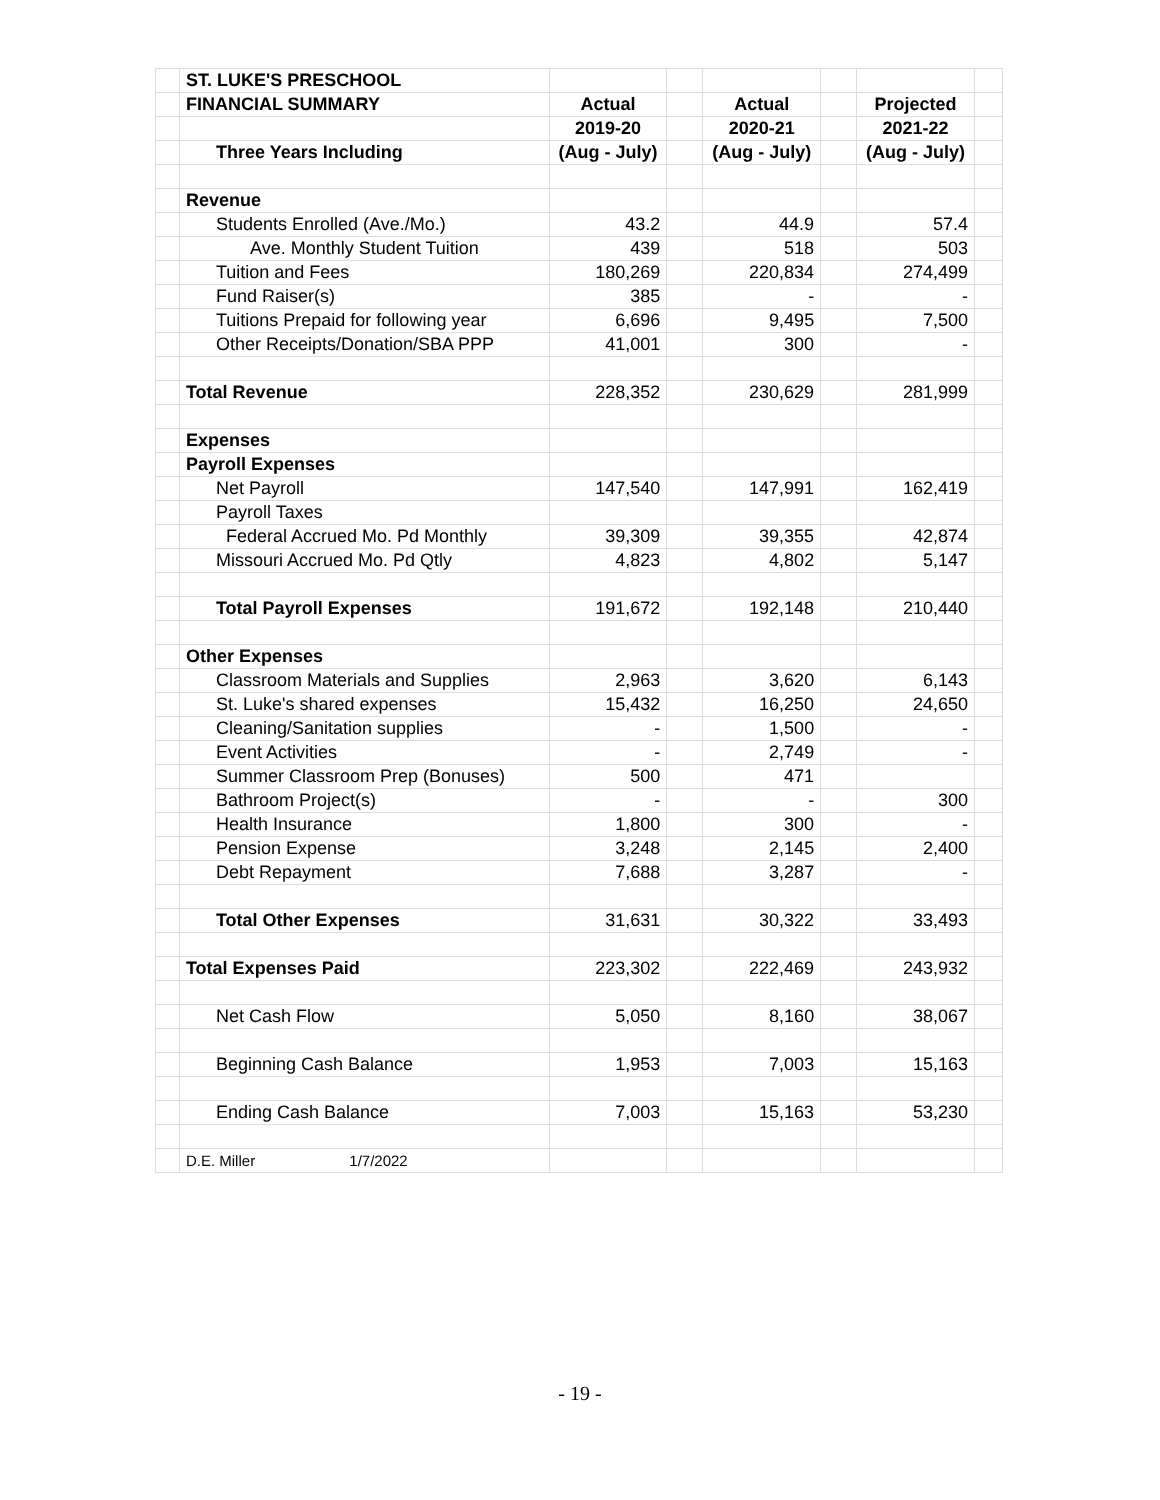| | ST. LUKE'S PRESCHOOL | | | | | | |
| | FINANCIAL SUMMARY | Actual | | Actual | | Projected | |
| | | 2019-20 | | 2020-21 | | 2021-22 | |
| | Three Years Including | (Aug - July) | | (Aug - July) | | (Aug - July) | |
| | Revenue | | | | | | |
| | Students Enrolled (Ave./Mo.) | 43.2 | | 44.9 | | 57.4 | |
| | Ave. Monthly Student Tuition | 439 | | 518 | | 503 | |
| | Tuition and Fees | 180,269 | | 220,834 | | 274,499 | |
| | Fund Raiser(s) | 385 | | - | | - | |
| | Tuitions Prepaid for following year | 6,696 | | 9,495 | | 7,500 | |
| | Other Receipts/Donation/SBA PPP | 41,001 | | 300 | | - | |
| | Total Revenue | 228,352 | | 230,629 | | 281,999 | |
| | Expenses | | | | | | |
| | Payroll Expenses | | | | | | |
| | Net Payroll | 147,540 | | 147,991 | | 162,419 | |
| | Payroll Taxes | | | | | | |
| | Federal Accrued Mo. Pd Monthly | 39,309 | | 39,355 | | 42,874 | |
| | Missouri Accrued Mo. Pd Qtly | 4,823 | | 4,802 | | 5,147 | |
| | Total Payroll Expenses | 191,672 | | 192,148 | | 210,440 | |
| | Other Expenses | | | | | | |
| | Classroom Materials and Supplies | 2,963 | | 3,620 | | 6,143 | |
| | St. Luke's shared expenses | 15,432 | | 16,250 | | 24,650 | |
| | Cleaning/Sanitation supplies | - | | 1,500 | | - | |
| | Event Activities | - | | 2,749 | | - | |
| | Summer Classroom Prep (Bonuses) | 500 | | 471 | | | |
| | Bathroom Project(s) | - | | - | | 300 | |
| | Health Insurance | 1,800 | | 300 | | - | |
| | Pension Expense | 3,248 | | 2,145 | | 2,400 | |
| | Debt Repayment | 7,688 | | 3,287 | | - | |
| | Total Other Expenses | 31,631 | | 30,322 | | 33,493 | |
| | Total Expenses Paid | 223,302 | | 222,469 | | 243,932 | |
| | Net Cash Flow | 5,050 | | 8,160 | | 38,067 | |
| | Beginning Cash Balance | 1,953 | | 7,003 | | 15,163 | |
| | Ending Cash Balance | 7,003 | | 15,163 | | 53,230 | |
| | D.E. Miller 1/7/2022 | | | | | | |
- 19 -